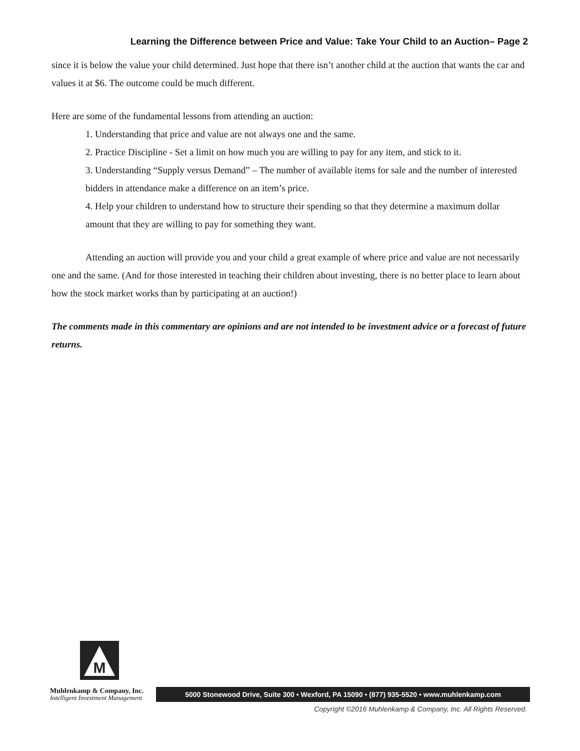Learning the Difference between Price and Value: Take Your Child to an Auction– Page 2
since it is below the value your child determined. Just hope that there isn’t another child at the auction that wants the car and values it at $6. The outcome could be much different.
Here are some of the fundamental lessons from attending an auction:
1. Understanding that price and value are not always one and the same.
2. Practice Discipline - Set a limit on how much you are willing to pay for any item, and stick to it.
3. Understanding “Supply versus Demand” – The number of available items for sale and the number of interested bidders in attendance make a difference on an item’s price.
4. Help your children to understand how to structure their spending so that they determine a maximum dollar amount that they are willing to pay for something they want.
Attending an auction will provide you and your child a great example of where price and value are not necessarily one and the same. (And for those interested in teaching their children about investing, there is no better place to learn about how the stock market works than by participating at an auction!)
The comments made in this commentary are opinions and are not intended to be investment advice or a forecast of future returns.
M
Muhlenkamp & Company, Inc.
Intelligent Investment Management
5000 Stonewood Drive, Suite 300 • Wexford, PA 15090 • (877) 935-5520 • www.muhlenkamp.com
Copyright ©2016 Muhlenkamp & Company, Inc. All Rights Reserved.